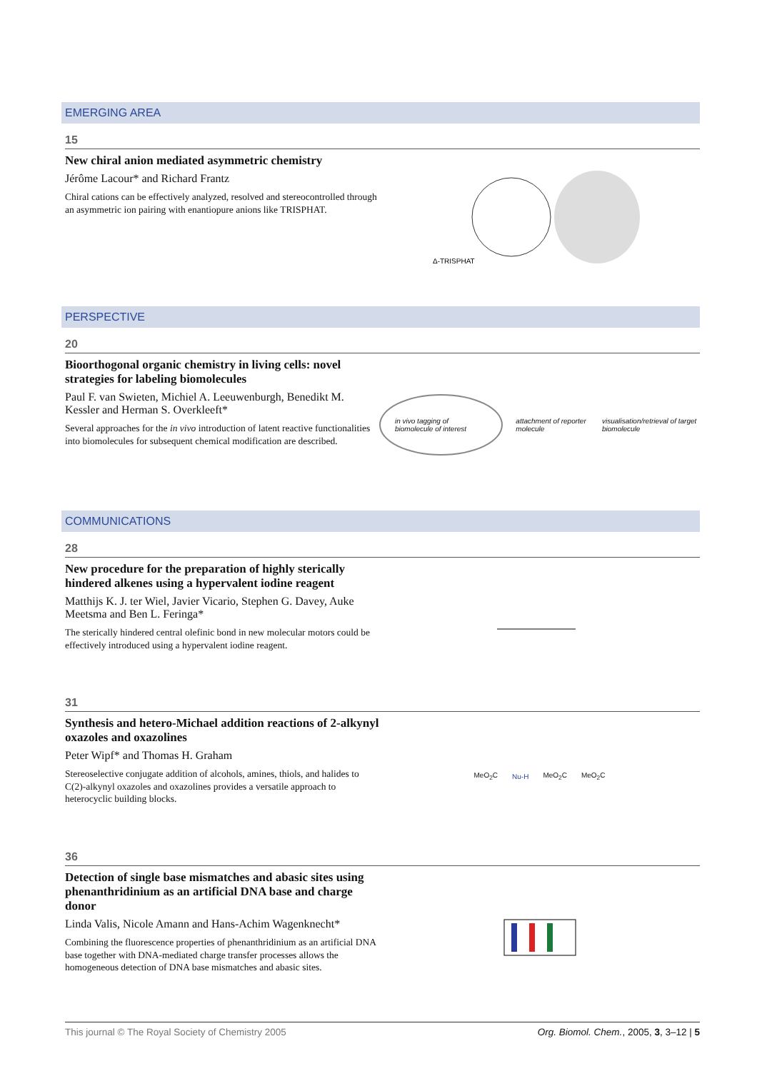EMERGING AREA
15
New chiral anion mediated asymmetric chemistry
Jérôme Lacour* and Richard Frantz
Chiral cations can be effectively analyzed, resolved and stereocontrolled through an asymmetric ion pairing with enantiopure anions like TRISPHAT.
Δ-TRISPHAT
PERSPECTIVE
20
Bioorthogonal organic chemistry in living cells: novel strategies for labeling biomolecules
Paul F. van Swieten, Michiel A. Leeuwenburgh, Benedikt M. Kessler and Herman S. Overkleeft*
Several approaches for the in vivo introduction of latent reactive functionalities into biomolecules for subsequent chemical modification are described.
in vivo tagging of biomolecule of interest
attachment of reporter molecule
visualisation/retrieval of target biomolecule
COMMUNICATIONS
28
New procedure for the preparation of highly sterically hindered alkenes using a hypervalent iodine reagent
Matthijs K. J. ter Wiel, Javier Vicario, Stephen G. Davey, Auke Meetsma and Ben L. Feringa*
The sterically hindered central olefinic bond in new molecular motors could be effectively introduced using a hypervalent iodine reagent.
31
Synthesis and hetero-Michael addition reactions of 2-alkynyl oxazoles and oxazolines
Peter Wipf* and Thomas H. Graham
Stereoselective conjugate addition of alcohols, amines, thiols, and halides to C(2)-alkynyl oxazoles and oxazolines provides a versatile approach to heterocyclic building blocks.
MeO<sub>2</sub>C Nu-H MeO<sub>2</sub>C MeO<sub>2</sub>C
36
Detection of single base mismatches and abasic sites using phenanthridinium as an artificial DNA base and charge donor
Linda Valis, Nicole Amann and Hans-Achim Wagenknecht*
Combining the fluorescence properties of phenanthridinium as an artificial DNA base together with DNA-mediated charge transfer processes allows the homogeneous detection of DNA base mismatches and abasic sites.
This journal © The Royal Society of Chemistry 2005 Org. Biomol. Chem., 2005, 3, 3–12 | 5